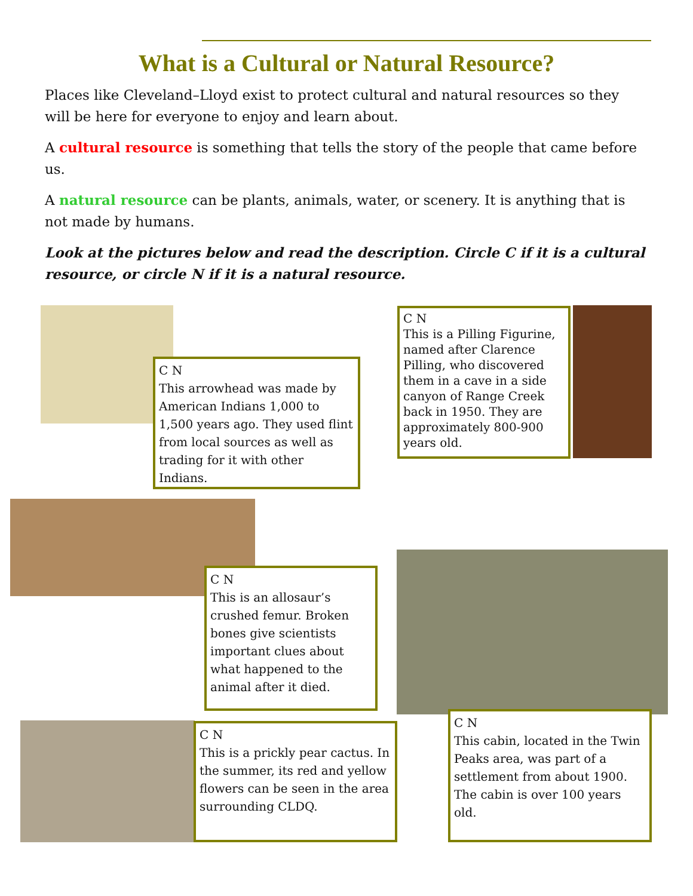What is a Cultural or Natural Resource?
Places like Cleveland–Lloyd exist to protect cultural and natural resources so they will be here for everyone to enjoy and learn about.
A cultural resource is something that tells the story of the people that came before us.
A natural resource can be plants, animals, water, or scenery. It is anything that is not made by humans.
Look at the pictures below and read the description. Circle C if it is a cultural resource, or circle N if it is a natural resource.
C N
This arrowhead was made by American Indians 1,000 to 1,500 years ago. They used flint from local sources as well as trading for it with other Indians.
C N
This is a Pilling Figurine, named after Clarence Pilling, who discovered them in a cave in a side canyon of Range Creek back in 1950. They are approximately 800-900 years old.
C N
This is an allosaur’s crushed femur. Broken bones give scientists important clues about what happened to the animal after it died.
C N
This is a prickly pear cactus. In the summer, its red and yellow flowers can be seen in the area surrounding CLDQ.
C N
This cabin, located in the Twin Peaks area, was part of a settlement from about 1900. The cabin is over 100 years old.